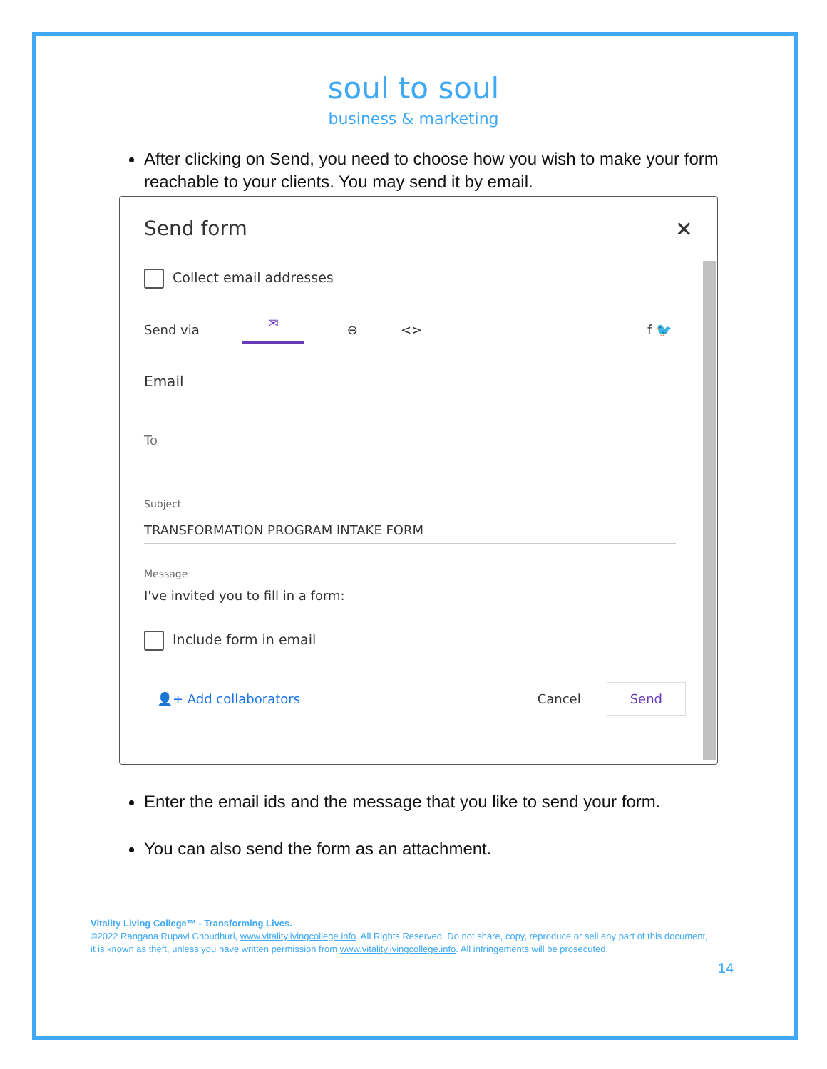soul to soul
business & marketing
After clicking on Send, you need to choose how you wish to make your form reachable to your clients. You may send it by email.
Send form ✕
Collect email addresses
Send via ✉ ⊖ <> f 🐦
Email
To
Subject
TRANSFORMATION PROGRAM INTAKE FORM
Message
I've invited you to fill in a form:
Include form in email
👤+ Add collaborators Cancel Send
Enter the email ids and the message that you like to send your form.
You can also send the form as an attachment.
Vitality Living College™ - Transforming Lives.
©2022 Rangana Rupavi Choudhuri, www.vitalitylivingcollege.info. All Rights Reserved. Do not share, copy, reproduce or sell any part of this document, it is known as theft, unless you have written permission from www.vitalitylivingcollege.info. All infringements will be prosecuted.
14